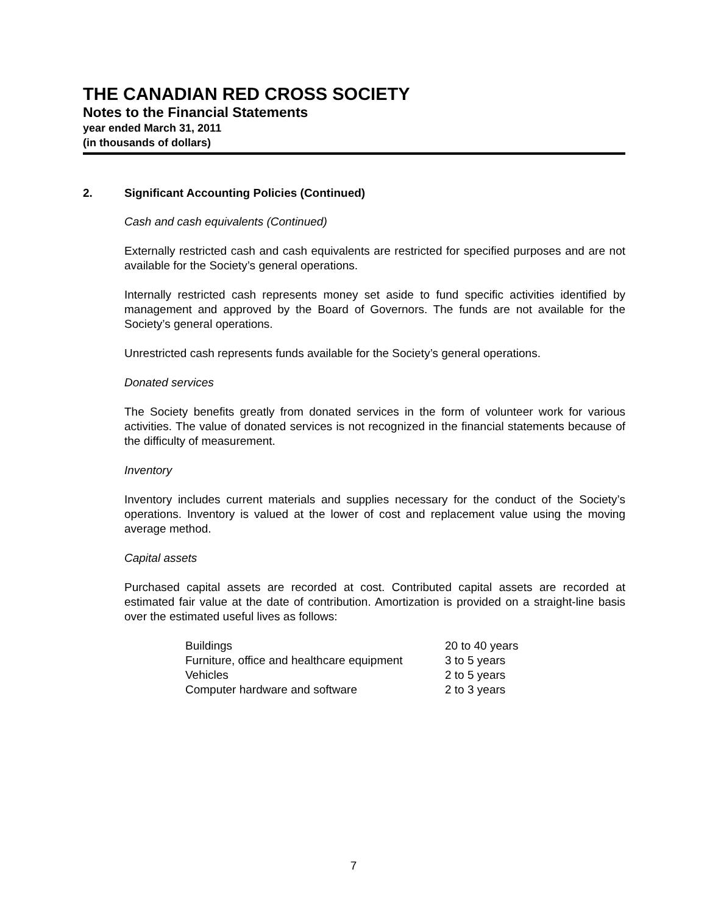THE CANADIAN RED CROSS SOCIETY
Notes to the Financial Statements
year ended March 31, 2011
(in thousands of dollars)
2. Significant Accounting Policies (Continued)
Cash and cash equivalents (Continued)
Externally restricted cash and cash equivalents are restricted for specified purposes and are not available for the Society’s general operations.
Internally restricted cash represents money set aside to fund specific activities identified by management and approved by the Board of Governors. The funds are not available for the Society’s general operations.
Unrestricted cash represents funds available for the Society’s general operations.
Donated services
The Society benefits greatly from donated services in the form of volunteer work for various activities. The value of donated services is not recognized in the financial statements because of the difficulty of measurement.
Inventory
Inventory includes current materials and supplies necessary for the conduct of the Society’s operations. Inventory is valued at the lower of cost and replacement value using the moving average method.
Capital assets
Purchased capital assets are recorded at cost. Contributed capital assets are recorded at estimated fair value at the date of contribution. Amortization is provided on a straight-line basis over the estimated useful lives as follows:
| Buildings | 20 to 40 years |
| Furniture, office and healthcare equipment | 3 to 5 years |
| Vehicles | 2 to 5 years |
| Computer hardware and software | 2 to 3 years |
7